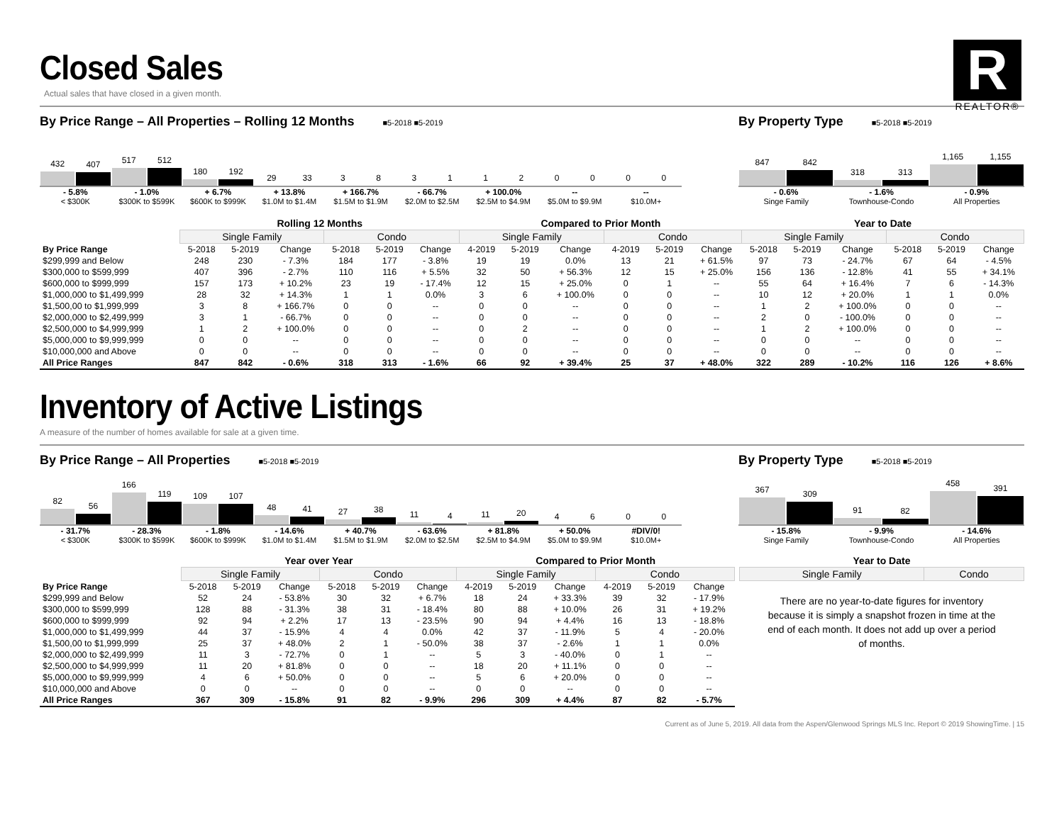Closed Sales
Actual sales that have closed in a given month.
R
REALTOR®
By Price Range – All Properties – Rolling 12 Months ■5-2018 ■5-2019
432
407
517
512
180
192
29
33
3
8
3
1
1
2
0
0
0
0
- 5.8%
< $300K
- 1.0%
$300K to $599K
+ 6.7%
$600K to $999K
+ 13.8%
$1.0M to $1.4M
+ 166.7%
$1.5M to $1.9M
- 66.7%
$2.0M to $2.5M
+ 100.0%
$2.5M to $4.9M
--
$5.0M to $9.9M
--
$10.0M+
By Property Type ■5-2018 ■5-2019
847
842
318
313
1,165
1,155
- 0.6%
Singe Family
- 1.6%
Townhouse-Condo
- 0.9%
All Properties
| | Rolling 12 Months | | | | | | Compared to Prior Month | | | | | | Year to Date | | | | | |
| | Single Family | | | Condo | | | Single Family | | | Condo | | | Single Family | | | Condo | | |
| By Price Range | 5-2018 | 5-2019 | Change | 5-2018 | 5-2019 | Change | 4-2019 | 5-2019 | Change | 4-2019 | 5-2019 | Change | 5-2018 | 5-2019 | Change | 5-2018 | 5-2019 | Change |
| $299,999 and Below | 248 | 230 | - 7.3% | 184 | 177 | - 3.8% | 19 | 19 | 0.0% | 13 | 21 | + 61.5% | 97 | 73 | - 24.7% | 67 | 64 | - 4.5% |
| $300,000 to $599,999 | 407 | 396 | - 2.7% | 110 | 116 | + 5.5% | 32 | 50 | + 56.3% | 12 | 15 | + 25.0% | 156 | 136 | - 12.8% | 41 | 55 | + 34.1% |
| $600,000 to $999,999 | 157 | 173 | + 10.2% | 23 | 19 | - 17.4% | 12 | 15 | + 25.0% | 0 | 1 | -- | 55 | 64 | + 16.4% | 7 | 6 | - 14.3% |
| $1,000,000 to $1,499,999 | 28 | 32 | + 14.3% | 1 | 1 | 0.0% | 3 | 6 | + 100.0% | 0 | 0 | -- | 10 | 12 | + 20.0% | 1 | 1 | 0.0% |
| $1,500,00 to $1,999,999 | 3 | 8 | + 166.7% | 0 | 0 | -- | 0 | 0 | -- | 0 | 0 | -- | 1 | 2 | + 100.0% | 0 | 0 | -- |
| $2,000,000 to $2,499,999 | 3 | 1 | - 66.7% | 0 | 0 | -- | 0 | 0 | -- | 0 | 0 | -- | 2 | 0 | - 100.0% | 0 | 0 | -- |
| $2,500,000 to $4,999,999 | 1 | 2 | + 100.0% | 0 | 0 | -- | 0 | 2 | -- | 0 | 0 | -- | 1 | 2 | + 100.0% | 0 | 0 | -- |
| $5,000,000 to $9,999,999 | 0 | 0 | -- | 0 | 0 | -- | 0 | 0 | -- | 0 | 0 | -- | 0 | 0 | -- | 0 | 0 | -- |
| $10,000,000 and Above | 0 | 0 | -- | 0 | 0 | -- | 0 | 0 | -- | 0 | 0 | -- | 0 | 0 | -- | 0 | 0 | -- |
| All Price Ranges | 847 | 842 | - 0.6% | 318 | 313 | - 1.6% | 66 | 92 | + 39.4% | 25 | 37 | + 48.0% | 322 | 289 | - 10.2% | 116 | 126 | + 8.6% |
Inventory of Active Listings
A measure of the number of homes available for sale at a given time.
By Price Range – All Properties ■5-2018 ■5-2019
82
56
166
119
109
107
48
41
27
38
11
4
11
20
4
6
0
0
- 31.7%
< $300K
- 28.3%
$300K to $599K
- 1.8%
$600K to $999K
- 14.6%
$1.0M to $1.4M
+ 40.7%
$1.5M to $1.9M
- 63.6%
$2.0M to $2.5M
+ 81.8%
$2.5M to $4.9M
+ 50.0%
$5.0M to $9.9M
#DIV/0!
$10.0M+
By Property Type ■5-2018 ■5-2019
367
309
91
82
458
391
- 15.8%
Singe Family
- 9.9%
Townhouse-Condo
- 14.6%
All Properties
| | Year over Year | | | | | | Compared to Prior Month | | | | | |
| | Single Family | | | Condo | | | Single Family | | | Condo | | |
| By Price Range | 5-2018 | 5-2019 | Change | 5-2018 | 5-2019 | Change | 4-2019 | 5-2019 | Change | 4-2019 | 5-2019 | Change |
| $299,999 and Below | 52 | 24 | - 53.8% | 30 | 32 | + 6.7% | 18 | 24 | + 33.3% | 39 | 32 | - 17.9% |
| $300,000 to $599,999 | 128 | 88 | - 31.3% | 38 | 31 | - 18.4% | 80 | 88 | + 10.0% | 26 | 31 | + 19.2% |
| $600,000 to $999,999 | 92 | 94 | + 2.2% | 17 | 13 | - 23.5% | 90 | 94 | + 4.4% | 16 | 13 | - 18.8% |
| $1,000,000 to $1,499,999 | 44 | 37 | - 15.9% | 4 | 4 | 0.0% | 42 | 37 | - 11.9% | 5 | 4 | - 20.0% |
| $1,500,00 to $1,999,999 | 25 | 37 | + 48.0% | 2 | 1 | - 50.0% | 38 | 37 | - 2.6% | 1 | 1 | 0.0% |
| $2,000,000 to $2,499,999 | 11 | 3 | - 72.7% | 0 | 1 | -- | 5 | 3 | - 40.0% | 0 | 1 | -- |
| $2,500,000 to $4,999,999 | 11 | 20 | + 81.8% | 0 | 0 | -- | 18 | 20 | + 11.1% | 0 | 0 | -- |
| $5,000,000 to $9,999,999 | 4 | 6 | + 50.0% | 0 | 0 | -- | 5 | 6 | + 20.0% | 0 | 0 | -- |
| $10,000,000 and Above | 0 | 0 | -- | 0 | 0 | -- | 0 | 0 | -- | 0 | 0 | -- |
| All Price Ranges | 367 | 309 | - 15.8% | 91 | 82 | - 9.9% | 296 | 309 | + 4.4% | 87 | 82 | - 5.7% |
| Year to Date | |
| Single Family | Condo |
There are no year-to-date figures for inventory because it is simply a snapshot frozen in time at the end of each month. It does not add up over a period of months.
Current as of June 5, 2019. All data from the Aspen/Glenwood Springs MLS Inc. Report © 2019 ShowingTime. | 15